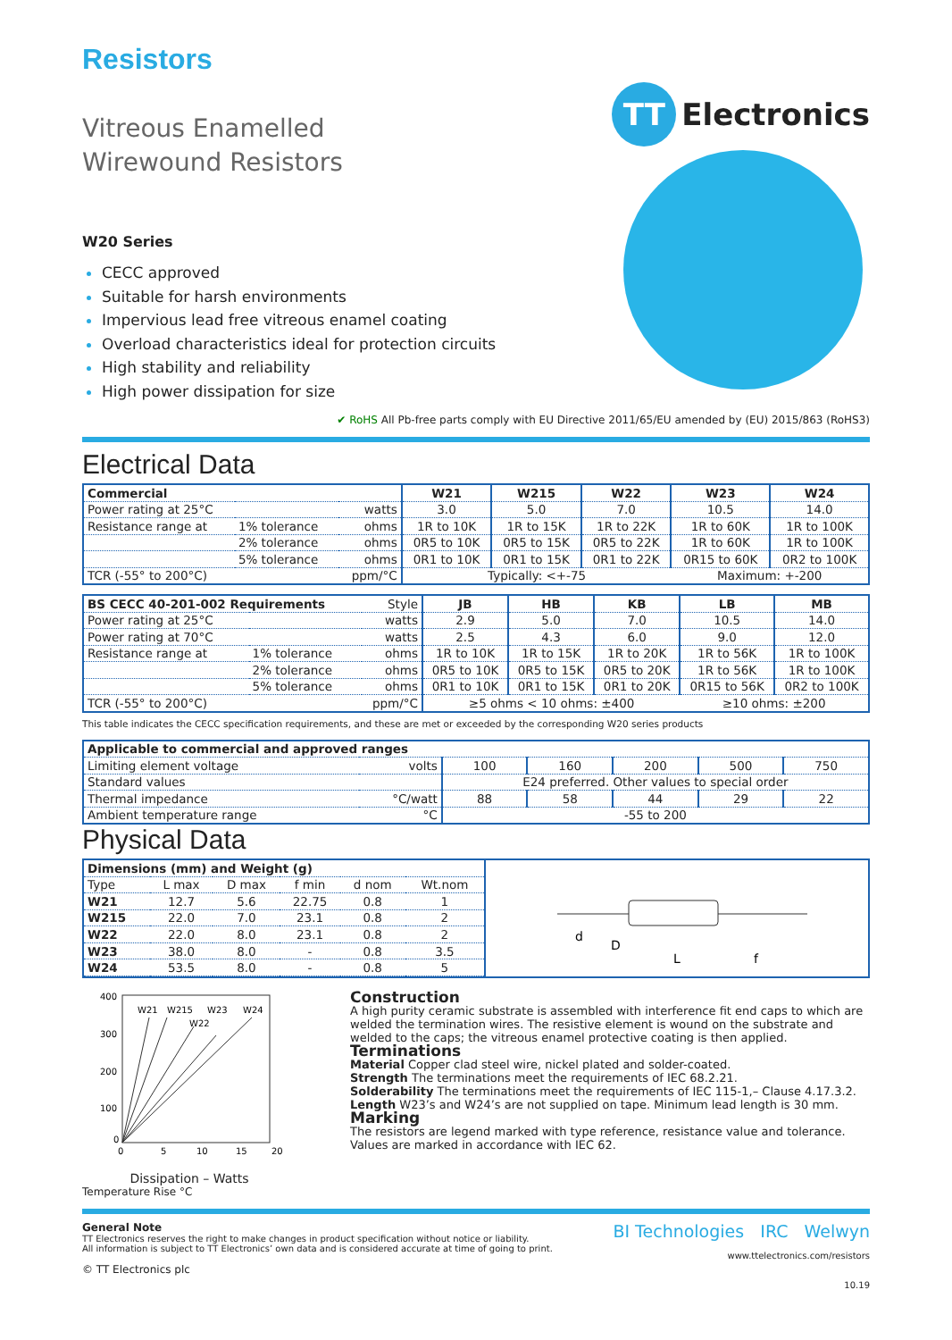Resistors
Vitreous Enamelled
Wirewound Resistors
TT Electronics
W20 Series
CECC approved
Suitable for harsh environments
Impervious lead free vitreous enamel coating
Overload characteristics ideal for protection circuits
High stability and reliability
High power dissipation for size
✔ RoHS All Pb-free parts comply with EU Directive 2011/65/EU amended by (EU) 2015/863 (RoHS3)
Electrical Data
| Commercial | | | W21 | W215 | W22 | W23 | W24 |
| --- | --- | --- | --- | --- | --- | --- | --- |
| Power rating at 25°C | | watts | 3.0 | 5.0 | 7.0 | 10.5 | 14.0 |
| Resistance range at | 1% tolerance | ohms | 1R to 10K | 1R to 15K | 1R to 22K | 1R to 60K | 1R to 100K |
| | 2% tolerance | ohms | 0R5 to 10K | 0R5 to 15K | 0R5 to 22K | 1R to 60K | 1R to 100K |
| | 5% tolerance | ohms | 0R1 to 10K | 0R1 to 15K | 0R1 to 22K | 0R15 to 60K | 0R2 to 100K |
| TCR (-55° to 200°C) | | ppm/°C | Typically: <+-75 | | | Maximum: +-200 | |
| BS CECC 40-201-002 Requirements | | Style | JB | HB | KB | LB | MB |
| Power rating at 25°C | | watts | 2.9 | 5.0 | 7.0 | 10.5 | 14.0 |
| Power rating at 70°C | | watts | 2.5 | 4.3 | 6.0 | 9.0 | 12.0 |
| Resistance range at | 1% tolerance | ohms | 1R to 10K | 1R to 15K | 1R to 20K | 1R to 56K | 1R to 100K |
| | 2% tolerance | ohms | 0R5 to 10K | 0R5 to 15K | 0R5 to 20K | 1R to 56K | 1R to 100K |
| | 5% tolerance | ohms | 0R1 to 10K | 0R1 to 15K | 0R1 to 20K | 0R15 to 56K | 0R2 to 100K |
| TCR (-55° to 200°C) | | ppm/°C | ≥5 ohms < 10 ohms: ±400 | | | ≥10 ohms: ±200 | |
This table indicates the CECC specification requirements, and these are met or exceeded by the corresponding W20 series products
| Applicable to commercial and approved ranges | | | | | | |
| --- | --- | --- | --- | --- | --- | --- |
| Limiting element voltage | volts | 100 | 160 | 200 | 500 | 750 |
| Standard values | | E24 preferred. Other values to special order | | | | |
| Thermal impedance | °C/watt | 88 | 58 | 44 | 29 | 22 |
| Ambient temperature range | °C | -55 to 200 | | | | |
Physical Data
| Dimensions (mm) and Weight (g) | | | | | |
| --- | --- | --- | --- | --- | --- |
| Type | L max | D max | f min | d nom | Wt.nom |
| W21 | 12.7 | 5.6 | 22.75 | 0.8 | 1 |
| W215 | 22.0 | 7.0 | 23.1 | 0.8 | 2 |
| W22 | 22.0 | 8.0 | 23.1 | 0.8 | 2 |
| W23 | 38.0 | 8.0 | - | 0.8 | 3.5 |
| W24 | 53.5 | 8.0 | - | 0.8 | 5 |
d
D
L
f
400
300
200
100
0
0
5
10
15
20
W21
W215
W23
W24
W22
Dissipation – Watts
Temperature Rise °C
Construction
A high purity ceramic substrate is assembled with interference fit end caps to which are welded the termination wires. The resistive element is wound on the substrate and welded to the caps; the vitreous enamel protective coating is then applied.
Terminations
Material Copper clad steel wire, nickel plated and solder-coated.
Strength The terminations meet the requirements of IEC 68.2.21.
Solderability The terminations meet the requirements of IEC 115-1,– Clause 4.17.3.2.
Length W23’s and W24’s are not supplied on tape. Minimum lead length is 30 mm.
Marking
The resistors are legend marked with type reference, resistance value and tolerance. Values are marked in accordance with IEC 62.
General Note
TT Electronics reserves the right to make changes in product specification without notice or liability.
All information is subject to TT Electronics’ own data and is considered accurate at time of going to print.
© TT Electronics plc
BI Technologies IRC Welwyn
www.ttelectronics.com/resistors
10.19